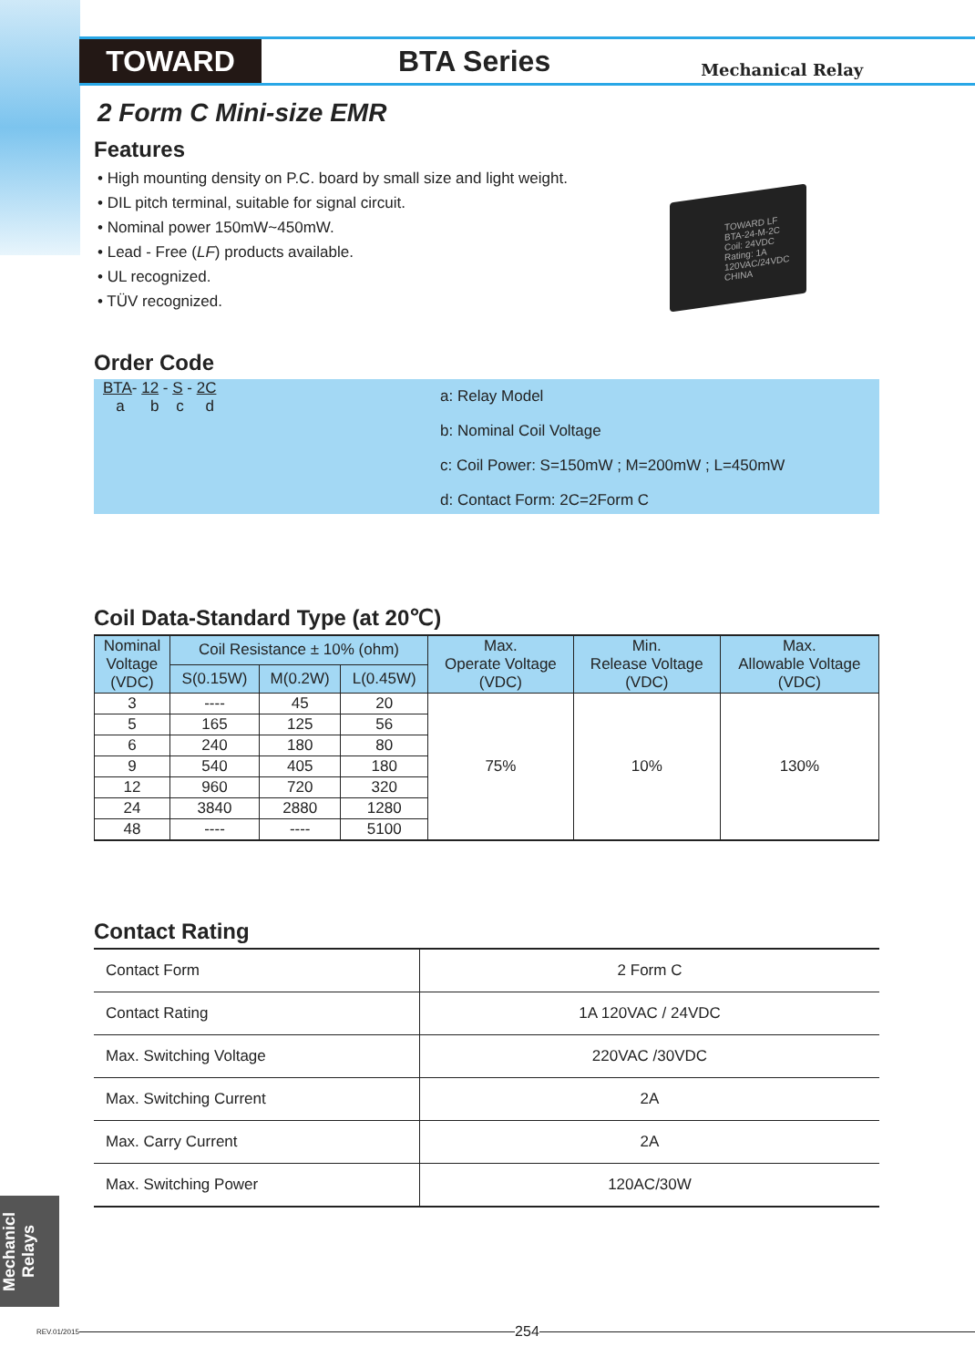TOWARD
BTA Series
Mechanical Relay
2 Form C Mini-size EMR
Features
• High mounting density on P.C. board by small size and light weight.
• DIL pitch terminal, suitable for signal circuit.
• Nominal power 150mW~450mW.
• Lead - Free (LF) products available.
• UL recognized.
• TÜV recognized.
TOWARD LF
BTA-24-M-2C
Coil: 24VDC
Rating: 1A 120VAC/24VDC
CHINA
Order Code
BTA- 12 - S - 2C
a b c d
a: Relay Model
b: Nominal Coil Voltage
c: Coil Power: S=150mW ; M=200mW ; L=450mW
d: Contact Form: 2C=2Form C
Coil Data-Standard Type (at 20℃)
| Nominal Voltage (VDC) | Coil Resistance ± 10% (ohm) | | | Max. Operate Voltage (VDC) | Min. Release Voltage (VDC) | Max. Allowable Voltage (VDC) |
| --- | --- | --- | --- | --- | --- | --- |
| | S(0.15W) | M(0.2W) | L(0.45W) | | | |
| 3 | ---- | 45 | 20 | 75% | 10% | 130% |
| 5 | 165 | 125 | 56 | | | |
| 6 | 240 | 180 | 80 | | | |
| 9 | 540 | 405 | 180 | | | |
| 12 | 960 | 720 | 320 | | | |
| 24 | 3840 | 2880 | 1280 | | | |
| 48 | ---- | ---- | 5100 | | | |
Contact Rating
| Contact Form | 2 Form C |
| Contact Rating | 1A 120VAC / 24VDC |
| Max. Switching Voltage | 220VAC /30VDC |
| Max. Switching Current | 2A |
| Max. Carry Current | 2A |
| Max. Switching Power | 120AC/30W |
Mechanicl Relays
REV.01/2015
254